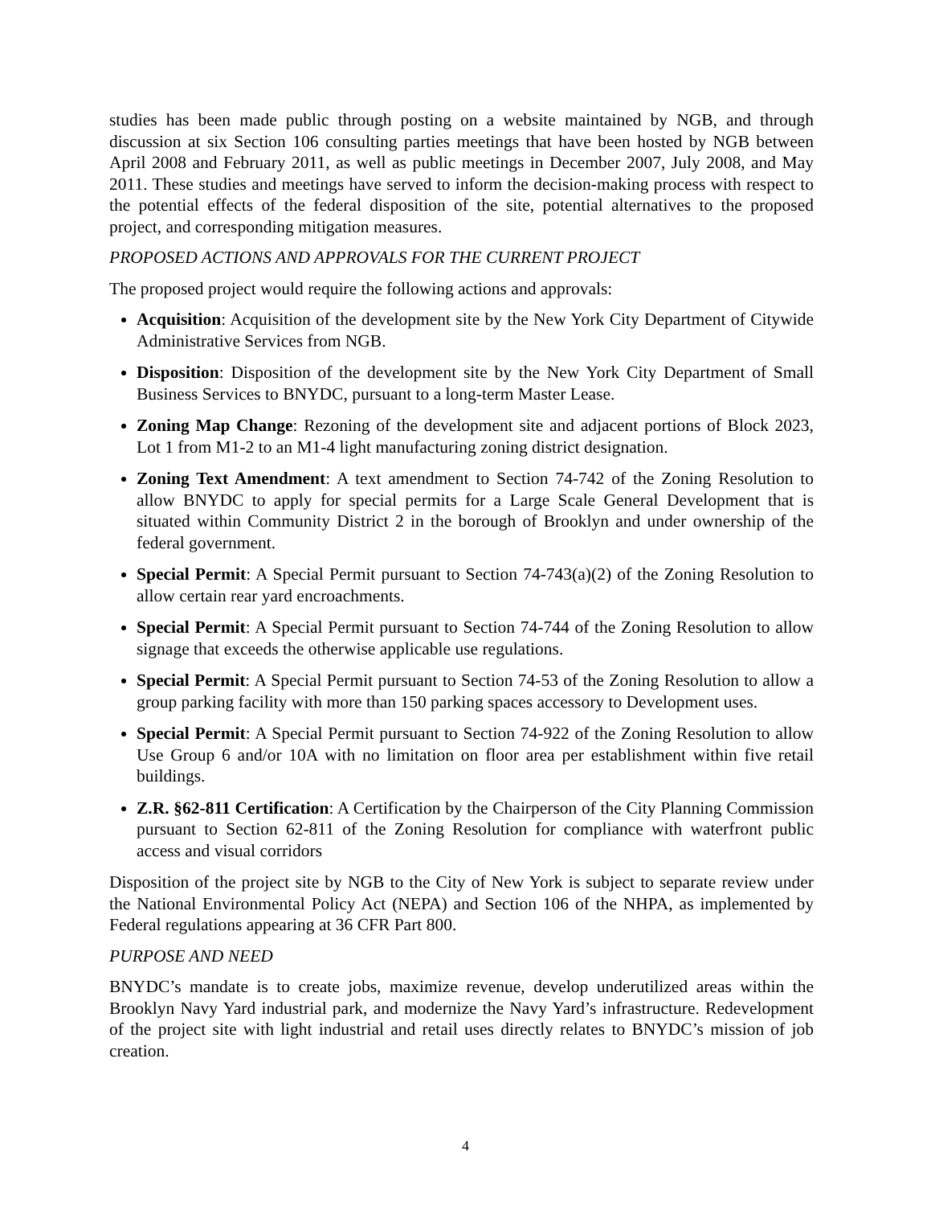studies has been made public through posting on a website maintained by NGB, and through discussion at six Section 106 consulting parties meetings that have been hosted by NGB between April 2008 and February 2011, as well as public meetings in December 2007, July 2008, and May 2011. These studies and meetings have served to inform the decision-making process with respect to the potential effects of the federal disposition of the site, potential alternatives to the proposed project, and corresponding mitigation measures.
PROPOSED ACTIONS AND APPROVALS FOR THE CURRENT PROJECT
The proposed project would require the following actions and approvals:
Acquisition: Acquisition of the development site by the New York City Department of Citywide Administrative Services from NGB.
Disposition: Disposition of the development site by the New York City Department of Small Business Services to BNYDC, pursuant to a long-term Master Lease.
Zoning Map Change: Rezoning of the development site and adjacent portions of Block 2023, Lot 1 from M1-2 to an M1-4 light manufacturing zoning district designation.
Zoning Text Amendment: A text amendment to Section 74-742 of the Zoning Resolution to allow BNYDC to apply for special permits for a Large Scale General Development that is situated within Community District 2 in the borough of Brooklyn and under ownership of the federal government.
Special Permit: A Special Permit pursuant to Section 74-743(a)(2) of the Zoning Resolution to allow certain rear yard encroachments.
Special Permit: A Special Permit pursuant to Section 74-744 of the Zoning Resolution to allow signage that exceeds the otherwise applicable use regulations.
Special Permit: A Special Permit pursuant to Section 74-53 of the Zoning Resolution to allow a group parking facility with more than 150 parking spaces accessory to Development uses.
Special Permit: A Special Permit pursuant to Section 74-922 of the Zoning Resolution to allow Use Group 6 and/or 10A with no limitation on floor area per establishment within five retail buildings.
Z.R. §62-811 Certification: A Certification by the Chairperson of the City Planning Commission pursuant to Section 62-811 of the Zoning Resolution for compliance with waterfront public access and visual corridors
Disposition of the project site by NGB to the City of New York is subject to separate review under the National Environmental Policy Act (NEPA) and Section 106 of the NHPA, as implemented by Federal regulations appearing at 36 CFR Part 800.
PURPOSE AND NEED
BNYDC’s mandate is to create jobs, maximize revenue, develop underutilized areas within the Brooklyn Navy Yard industrial park, and modernize the Navy Yard’s infrastructure. Redevelopment of the project site with light industrial and retail uses directly relates to BNYDC’s mission of job creation.
4